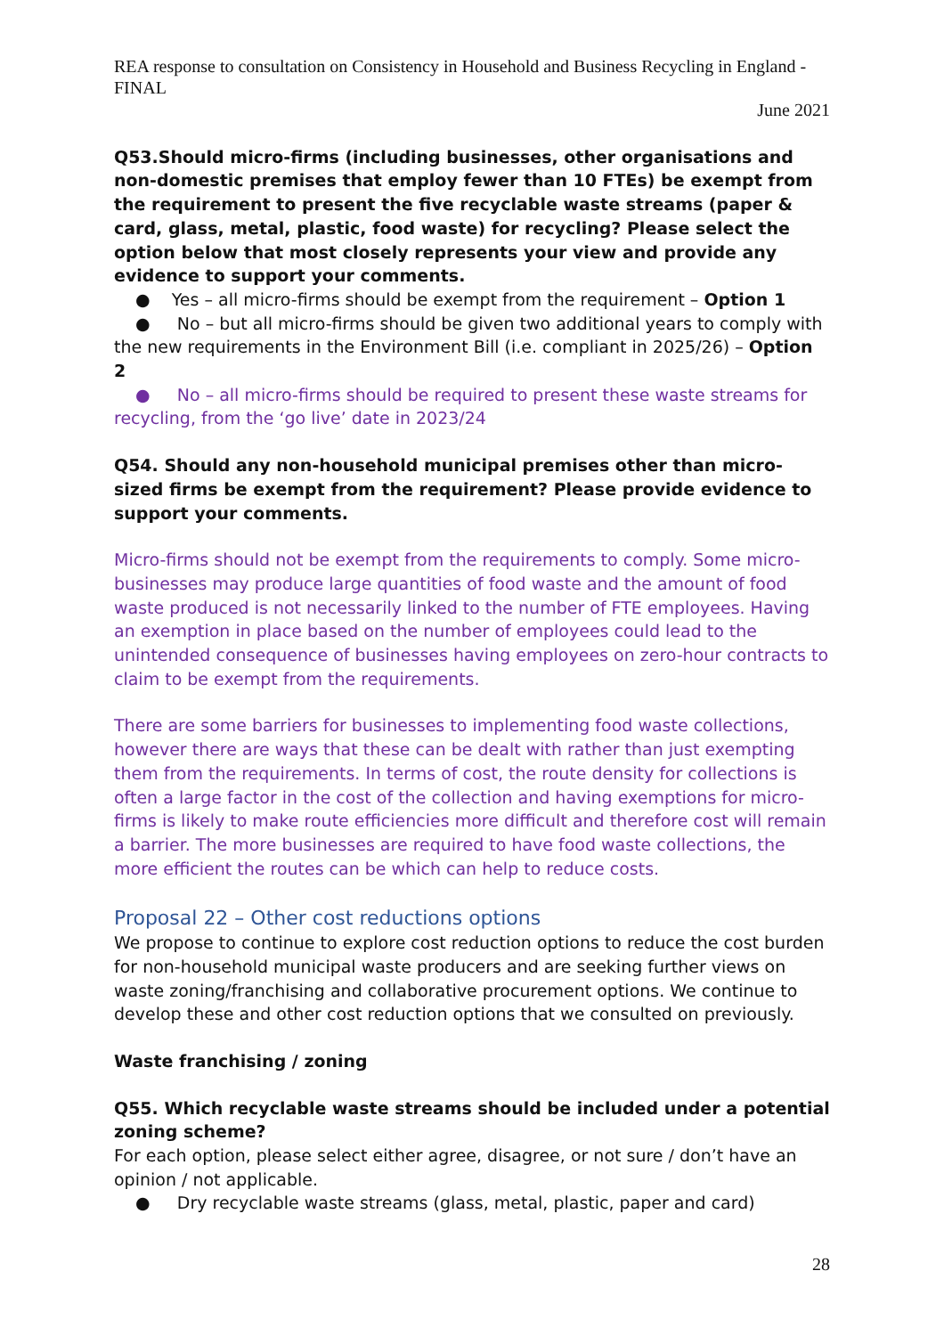REA response to consultation on Consistency in Household and Business Recycling in England - FINAL
June 2021
Q53.Should micro-firms (including businesses, other organisations and non-domestic premises that employ fewer than 10 FTEs) be exempt from the requirement to present the five recyclable waste streams (paper & card, glass, metal, plastic, food waste) for recycling? Please select the option below that most closely represents your view and provide any evidence to support your comments.
● Yes – all micro-firms should be exempt from the requirement – Option 1
● No – but all micro-firms should be given two additional years to comply with the new requirements in the Environment Bill (i.e. compliant in 2025/26) – Option 2
● No – all micro-firms should be required to present these waste streams for recycling, from the ‘go live’ date in 2023/24
Q54. Should any non-household municipal premises other than micro-sized firms be exempt from the requirement? Please provide evidence to support your comments.
Micro-firms should not be exempt from the requirements to comply. Some micro-businesses may produce large quantities of food waste and the amount of food waste produced is not necessarily linked to the number of FTE employees. Having an exemption in place based on the number of employees could lead to the unintended consequence of businesses having employees on zero-hour contracts to claim to be exempt from the requirements.
There are some barriers for businesses to implementing food waste collections, however there are ways that these can be dealt with rather than just exempting them from the requirements. In terms of cost, the route density for collections is often a large factor in the cost of the collection and having exemptions for micro-firms is likely to make route efficiencies more difficult and therefore cost will remain a barrier. The more businesses are required to have food waste collections, the more efficient the routes can be which can help to reduce costs.
Proposal 22 – Other cost reductions options
We propose to continue to explore cost reduction options to reduce the cost burden for non-household municipal waste producers and are seeking further views on waste zoning/franchising and collaborative procurement options. We continue to develop these and other cost reduction options that we consulted on previously.
Waste franchising / zoning
Q55. Which recyclable waste streams should be included under a potential zoning scheme?
For each option, please select either agree, disagree, or not sure / don’t have an opinion / not applicable.
● Dry recyclable waste streams (glass, metal, plastic, paper and card)
28